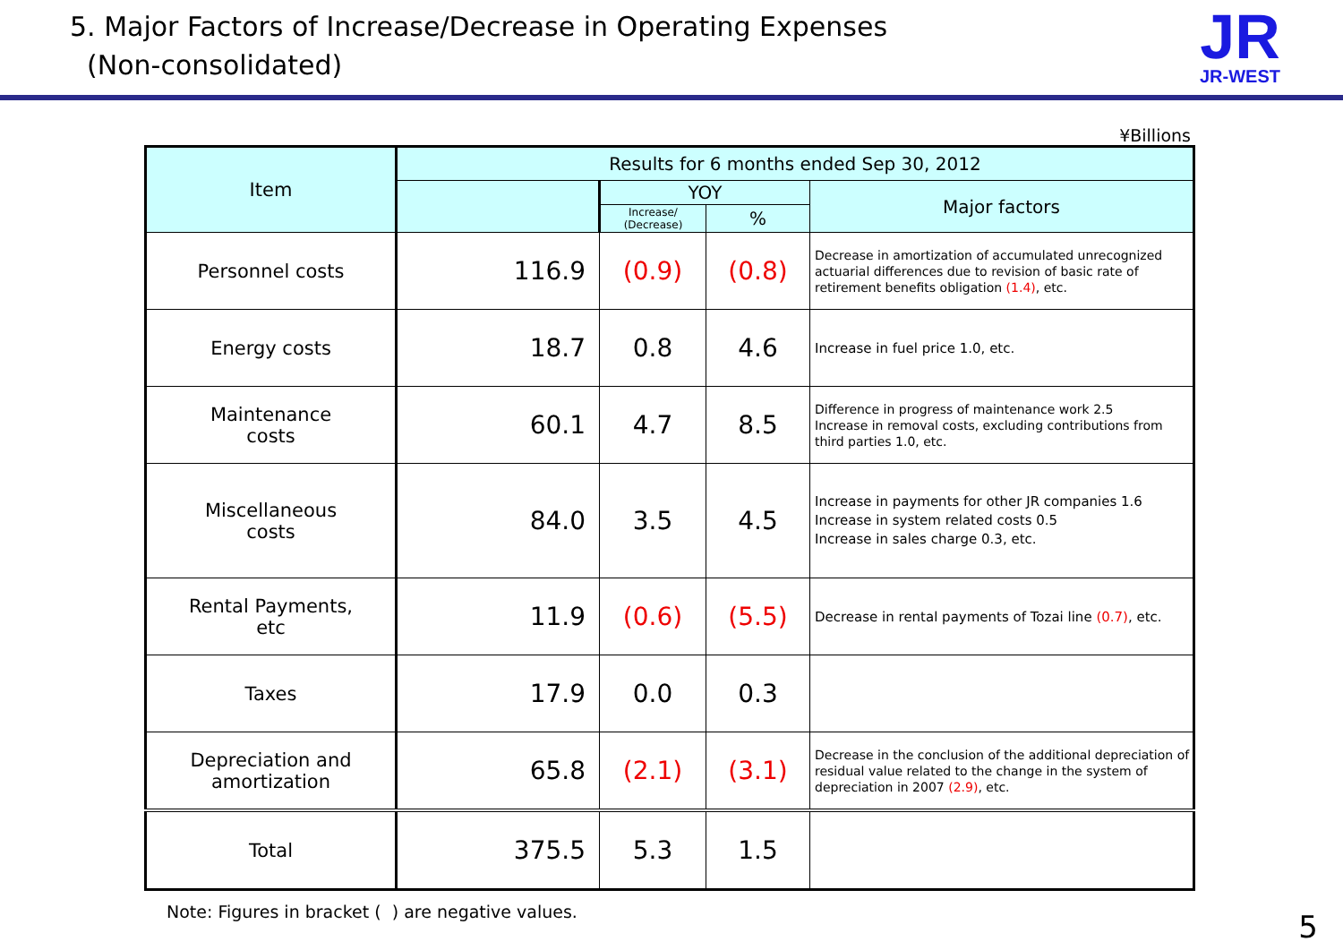5. Major Factors of Increase/Decrease in Operating Expenses
(Non-consolidated)
JR
JR-WEST
¥Billions
| Item | Results for 6 months ended Sep 30, 2012 | | | |
| --- | --- | --- | --- | --- |
| | | YOY | | Major factors |
| | | Increase/ (Decrease) | % | |
| Personnel costs | 116.9 | (0.9) | (0.8) | Decrease in amortization of accumulated unrecognized actuarial differences due to revision of basic rate of retirement benefits obligation (1.4) , etc. |
| Energy costs | 18.7 | 0.8 | 4.6 | Increase in fuel price 1.0, etc. |
| Maintenance costs | 60.1 | 4.7 | 8.5 | Difference in progress of maintenance work 2.5 Increase in removal costs, excluding contributions from third parties 1.0, etc. |
| Miscellaneous costs | 84.0 | 3.5 | 4.5 | Increase in payments for other JR companies 1.6 Increase in system related costs 0.5 Increase in sales charge 0.3, etc. |
| Rental Payments, etc | 11.9 | (0.6) | (5.5) | Decrease in rental payments of Tozai line (0.7) , etc. |
| Taxes | 17.9 | 0.0 | 0.3 | |
| Depreciation and amortization | 65.8 | (2.1) | (3.1) | Decrease in the conclusion of the additional depreciation of residual value related to the change in the system of depreciation in 2007 (2.9) , etc. |
| Total | 375.5 | 5.3 | 1.5 | |
Note: Figures in bracket ( ) are negative values.
5